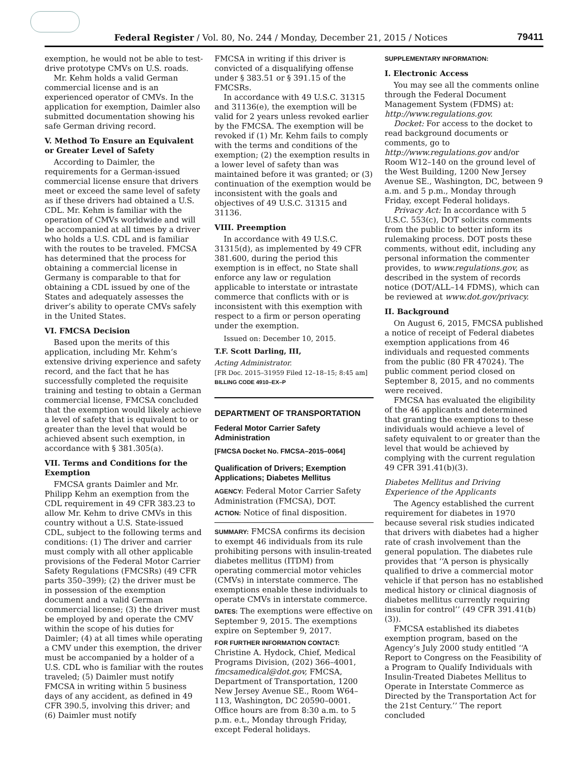Federal Register / Vol. 80, No. 244 / Monday, December 21, 2015 / Notices 79411
exemption, he would not be able to test-drive prototype CMVs on U.S. roads.
Mr. Kehm holds a valid German commercial license and is an experienced operator of CMVs. In the application for exemption, Daimler also submitted documentation showing his safe German driving record.
V. Method To Ensure an Equivalent or Greater Level of Safety
According to Daimler, the requirements for a German-issued commercial license ensure that drivers meet or exceed the same level of safety as if these drivers had obtained a U.S. CDL. Mr. Kehm is familiar with the operation of CMVs worldwide and will be accompanied at all times by a driver who holds a U.S. CDL and is familiar with the routes to be traveled. FMCSA has determined that the process for obtaining a commercial license in Germany is comparable to that for obtaining a CDL issued by one of the States and adequately assesses the driver’s ability to operate CMVs safely in the United States.
VI. FMCSA Decision
Based upon the merits of this application, including Mr. Kehm’s extensive driving experience and safety record, and the fact that he has successfully completed the requisite training and testing to obtain a German commercial license, FMCSA concluded that the exemption would likely achieve a level of safety that is equivalent to or greater than the level that would be achieved absent such exemption, in accordance with § 381.305(a).
VII. Terms and Conditions for the Exemption
FMCSA grants Daimler and Mr. Philipp Kehm an exemption from the CDL requirement in 49 CFR 383.23 to allow Mr. Kehm to drive CMVs in this country without a U.S. State-issued CDL, subject to the following terms and conditions: (1) The driver and carrier must comply with all other applicable provisions of the Federal Motor Carrier Safety Regulations (FMCSRs) (49 CFR parts 350–399); (2) the driver must be in possession of the exemption document and a valid German commercial license; (3) the driver must be employed by and operate the CMV within the scope of his duties for Daimler; (4) at all times while operating a CMV under this exemption, the driver must be accompanied by a holder of a U.S. CDL who is familiar with the routes traveled; (5) Daimler must notify FMCSA in writing within 5 business days of any accident, as defined in 49 CFR 390.5, involving this driver; and (6) Daimler must notify
FMCSA in writing if this driver is convicted of a disqualifying offense under § 383.51 or § 391.15 of the FMCSRs.
In accordance with 49 U.S.C. 31315 and 31136(e), the exemption will be valid for 2 years unless revoked earlier by the FMCSA. The exemption will be revoked if (1) Mr. Kehm fails to comply with the terms and conditions of the exemption; (2) the exemption results in a lower level of safety than was maintained before it was granted; or (3) continuation of the exemption would be inconsistent with the goals and objectives of 49 U.S.C. 31315 and 31136.
VIII. Preemption
In accordance with 49 U.S.C. 31315(d), as implemented by 49 CFR 381.600, during the period this exemption is in effect, no State shall enforce any law or regulation applicable to interstate or intrastate commerce that conflicts with or is inconsistent with this exemption with respect to a firm or person operating under the exemption.
Issued on: December 10, 2015.
T.F. Scott Darling, III,
Acting Administrator.
[FR Doc. 2015–31959 Filed 12–18–15; 8:45 am]
BILLING CODE 4910–EX–P
DEPARTMENT OF TRANSPORTATION
Federal Motor Carrier Safety Administration
[FMCSA Docket No. FMCSA–2015–0064]
Qualification of Drivers; Exemption Applications; Diabetes Mellitus
AGENCY: Federal Motor Carrier Safety Administration (FMCSA), DOT.
ACTION: Notice of final disposition.
SUMMARY: FMCSA confirms its decision to exempt 46 individuals from its rule prohibiting persons with insulin-treated diabetes mellitus (ITDM) from operating commercial motor vehicles (CMVs) in interstate commerce. The exemptions enable these individuals to operate CMVs in interstate commerce.
DATES: The exemptions were effective on September 9, 2015. The exemptions expire on September 9, 2017.
FOR FURTHER INFORMATION CONTACT: Christine A. Hydock, Chief, Medical Programs Division, (202) 366–4001, fmcsamedical@dot.gov, FMCSA, Department of Transportation, 1200 New Jersey Avenue SE., Room W64–113, Washington, DC 20590–0001. Office hours are from 8:30 a.m. to 5 p.m. e.t., Monday through Friday, except Federal holidays.
SUPPLEMENTARY INFORMATION:
I. Electronic Access
You may see all the comments online through the Federal Document Management System (FDMS) at: http://www.regulations.gov.
Docket: For access to the docket to read background documents or comments, go to http://www.regulations.gov and/or Room W12–140 on the ground level of the West Building, 1200 New Jersey Avenue SE., Washington, DC, between 9 a.m. and 5 p.m., Monday through Friday, except Federal holidays.
Privacy Act: In accordance with 5 U.S.C. 553(c), DOT solicits comments from the public to better inform its rulemaking process. DOT posts these comments, without edit, including any personal information the commenter provides, to www.regulations.gov, as described in the system of records notice (DOT/ALL–14 FDMS), which can be reviewed at www.dot.gov/privacy.
II. Background
On August 6, 2015, FMCSA published a notice of receipt of Federal diabetes exemption applications from 46 individuals and requested comments from the public (80 FR 47024). The public comment period closed on September 8, 2015, and no comments were received.
FMCSA has evaluated the eligibility of the 46 applicants and determined that granting the exemptions to these individuals would achieve a level of safety equivalent to or greater than the level that would be achieved by complying with the current regulation 49 CFR 391.41(b)(3).
Diabetes Mellitus and Driving Experience of the Applicants
The Agency established the current requirement for diabetes in 1970 because several risk studies indicated that drivers with diabetes had a higher rate of crash involvement than the general population. The diabetes rule provides that ‘‘A person is physically qualified to drive a commercial motor vehicle if that person has no established medical history or clinical diagnosis of diabetes mellitus currently requiring insulin for control’’ (49 CFR 391.41(b)(3)).
FMCSA established its diabetes exemption program, based on the Agency’s July 2000 study entitled ‘‘A Report to Congress on the Feasibility of a Program to Qualify Individuals with Insulin-Treated Diabetes Mellitus to Operate in Interstate Commerce as Directed by the Transportation Act for the 21st Century.’’ The report concluded